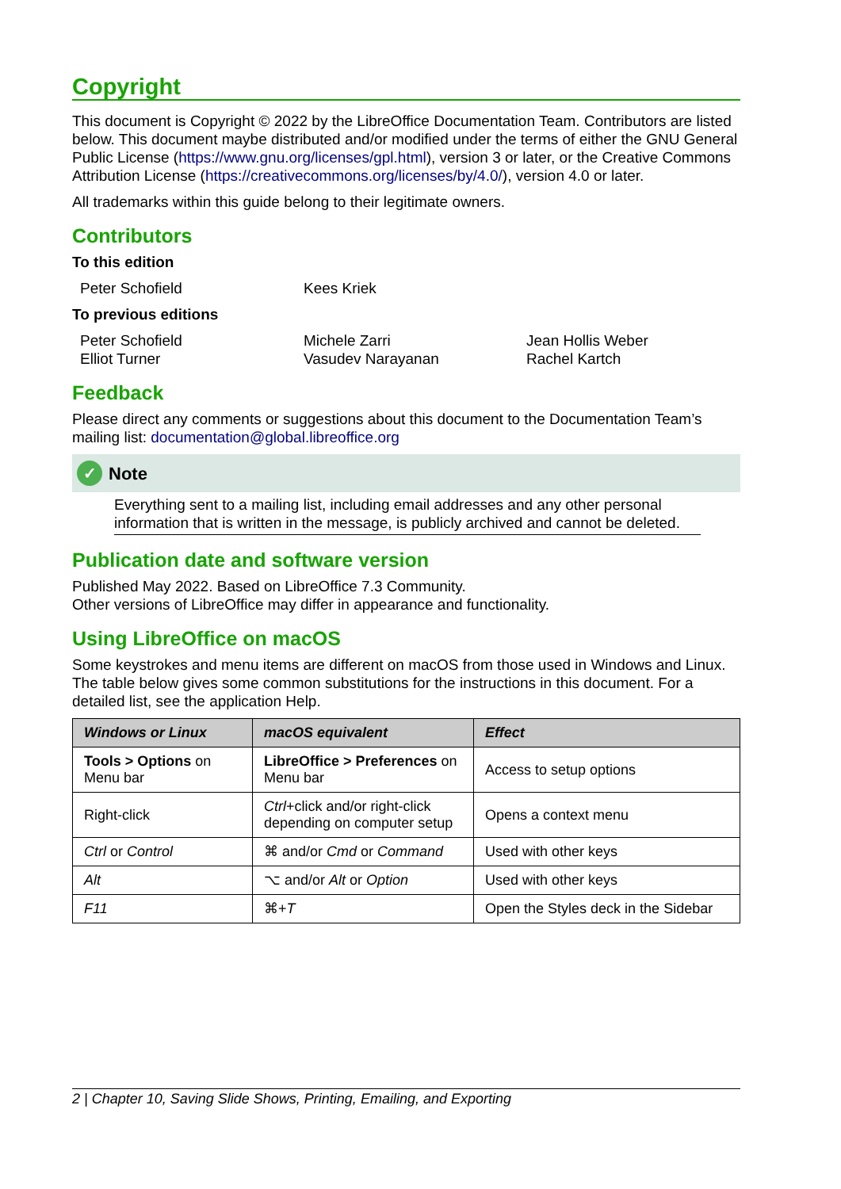Copyright
This document is Copyright © 2022 by the LibreOffice Documentation Team. Contributors are listed below. This document maybe distributed and/or modified under the terms of either the GNU General Public License (https://www.gnu.org/licenses/gpl.html), version 3 or later, or the Creative Commons Attribution License (https://creativecommons.org/licenses/by/4.0/), version 4.0 or later.
All trademarks within this guide belong to their legitimate owners.
Contributors
To this edition
Peter Schofield Kees Kriek
To previous editions
Peter Schofield Michele Zarri Jean Hollis Weber Elliot Turner Vasudev Narayanan Rachel Kartch
Feedback
Please direct any comments or suggestions about this document to the Documentation Team’s mailing list: documentation@global.libreoffice.org
✓ Note
Everything sent to a mailing list, including email addresses and any other personal information that is written in the message, is publicly archived and cannot be deleted.
Publication date and software version
Published May 2022. Based on LibreOffice 7.3 Community.
Other versions of LibreOffice may differ in appearance and functionality.
Using LibreOffice on macOS
Some keystrokes and menu items are different on macOS from those used in Windows and Linux. The table below gives some common substitutions for the instructions in this document. For a detailed list, see the application Help.
| Windows or Linux | macOS equivalent | Effect |
| --- | --- | --- |
| Tools > Options on Menu bar | LibreOffice > Preferences on Menu bar | Access to setup options |
| Right-click | Ctrl +click and/or right-click depending on computer setup | Opens a context menu |
| Ctrl or Control | ⌘ and/or Cmd or Command | Used with other keys |
| Alt | ⌥ and/or Alt or Option | Used with other keys |
| F11 | ⌘+ T | Open the Styles deck in the Sidebar |
2 | Chapter 10, Saving Slide Shows, Printing, Emailing, and Exporting